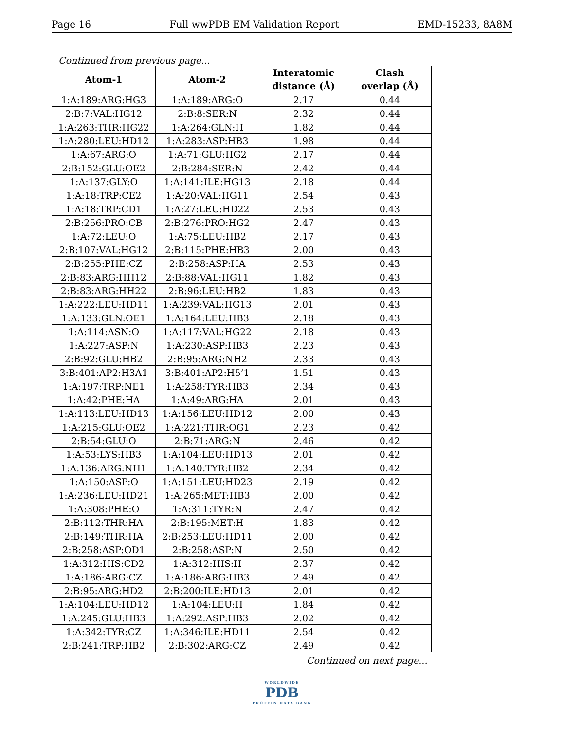Page 16 Full wwPDB EM Validation Report EMD-15233, 8A8M
Continued from previous page...
| Atom-1 | Atom-2 | Interatomic distance (Å) | Clash overlap (Å) |
| --- | --- | --- | --- |
| 1:A:189:ARG:HG3 | 1:A:189:ARG:O | 2.17 | 0.44 |
| 2:B:7:VAL:HG12 | 2:B:8:SER:N | 2.32 | 0.44 |
| 1:A:263:THR:HG22 | 1:A:264:GLN:H | 1.82 | 0.44 |
| 1:A:280:LEU:HD12 | 1:A:283:ASP:HB3 | 1.98 | 0.44 |
| 1:A:67:ARG:O | 1:A:71:GLU:HG2 | 2.17 | 0.44 |
| 2:B:152:GLU:OE2 | 2:B:284:SER:N | 2.42 | 0.44 |
| 1:A:137:GLY:O | 1:A:141:ILE:HG13 | 2.18 | 0.44 |
| 1:A:18:TRP:CE2 | 1:A:20:VAL:HG11 | 2.54 | 0.43 |
| 1:A:18:TRP:CD1 | 1:A:27:LEU:HD22 | 2.53 | 0.43 |
| 2:B:256:PRO:CB | 2:B:276:PRO:HG2 | 2.47 | 0.43 |
| 1:A:72:LEU:O | 1:A:75:LEU:HB2 | 2.17 | 0.43 |
| 2:B:107:VAL:HG12 | 2:B:115:PHE:HB3 | 2.00 | 0.43 |
| 2:B:255:PHE:CZ | 2:B:258:ASP:HA | 2.53 | 0.43 |
| 2:B:83:ARG:HH12 | 2:B:88:VAL:HG11 | 1.82 | 0.43 |
| 2:B:83:ARG:HH22 | 2:B:96:LEU:HB2 | 1.83 | 0.43 |
| 1:A:222:LEU:HD11 | 1:A:239:VAL:HG13 | 2.01 | 0.43 |
| 1:A:133:GLN:OE1 | 1:A:164:LEU:HB3 | 2.18 | 0.43 |
| 1:A:114:ASN:O | 1:A:117:VAL:HG22 | 2.18 | 0.43 |
| 1:A:227:ASP:N | 1:A:230:ASP:HB3 | 2.23 | 0.43 |
| 2:B:92:GLU:HB2 | 2:B:95:ARG:NH2 | 2.33 | 0.43 |
| 3:B:401:AP2:H3A1 | 3:B:401:AP2:H5’1 | 1.51 | 0.43 |
| 1:A:197:TRP:NE1 | 1:A:258:TYR:HB3 | 2.34 | 0.43 |
| 1:A:42:PHE:HA | 1:A:49:ARG:HA | 2.01 | 0.43 |
| 1:A:113:LEU:HD13 | 1:A:156:LEU:HD12 | 2.00 | 0.43 |
| 1:A:215:GLU:OE2 | 1:A:221:THR:OG1 | 2.23 | 0.42 |
| 2:B:54:GLU:O | 2:B:71:ARG:N | 2.46 | 0.42 |
| 1:A:53:LYS:HB3 | 1:A:104:LEU:HD13 | 2.01 | 0.42 |
| 1:A:136:ARG:NH1 | 1:A:140:TYR:HB2 | 2.34 | 0.42 |
| 1:A:150:ASP:O | 1:A:151:LEU:HD23 | 2.19 | 0.42 |
| 1:A:236:LEU:HD21 | 1:A:265:MET:HB3 | 2.00 | 0.42 |
| 1:A:308:PHE:O | 1:A:311:TYR:N | 2.47 | 0.42 |
| 2:B:112:THR:HA | 2:B:195:MET:H | 1.83 | 0.42 |
| 2:B:149:THR:HA | 2:B:253:LEU:HD11 | 2.00 | 0.42 |
| 2:B:258:ASP:OD1 | 2:B:258:ASP:N | 2.50 | 0.42 |
| 1:A:312:HIS:CD2 | 1:A:312:HIS:H | 2.37 | 0.42 |
| 1:A:186:ARG:CZ | 1:A:186:ARG:HB3 | 2.49 | 0.42 |
| 2:B:95:ARG:HD2 | 2:B:200:ILE:HD13 | 2.01 | 0.42 |
| 1:A:104:LEU:HD12 | 1:A:104:LEU:H | 1.84 | 0.42 |
| 1:A:245:GLU:HB3 | 1:A:292:ASP:HB3 | 2.02 | 0.42 |
| 1:A:342:TYR:CZ | 1:A:346:ILE:HD11 | 2.54 | 0.42 |
| 2:B:241:TRP:HB2 | 2:B:302:ARG:CZ | 2.49 | 0.42 |
Continued on next page...
WORLDWIDE
PDB
PROTEIN DATA BANK